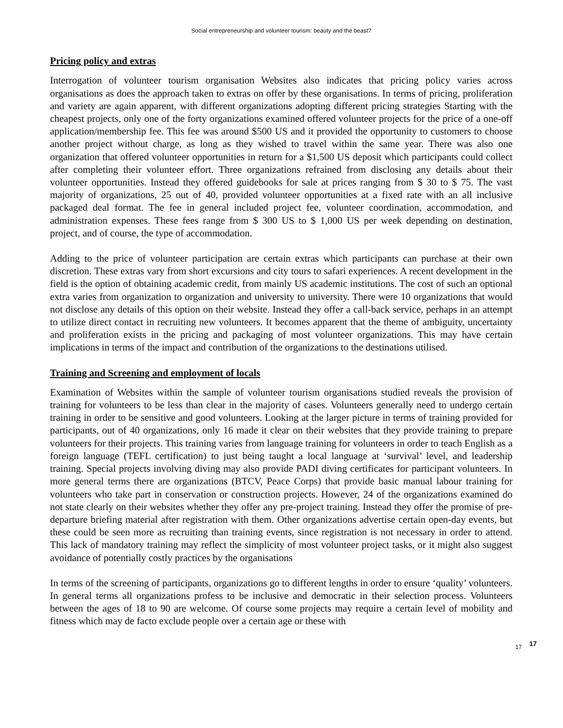Social entrepreneurship and volunteer tourism: beauty and the beast?
Pricing policy and extras
Interrogation of volunteer tourism organisation Websites also indicates that pricing policy varies across organisations as does the approach taken to extras on offer by these organisations. In terms of pricing, proliferation and variety are again apparent, with different organizations adopting different pricing strategies Starting with the cheapest projects, only one of the forty organizations examined offered volunteer projects for the price of a one-off application/membership fee. This fee was around $500 US and it provided the opportunity to customers to choose another project without charge, as long as they wished to travel within the same year. There was also one organization that offered volunteer opportunities in return for a $1,500 US deposit which participants could collect after completing their volunteer effort. Three organizations refrained from disclosing any details about their volunteer opportunities. Instead they offered guidebooks for sale at prices ranging from $ 30 to $ 75. The vast majority of organizations, 25 out of 40, provided volunteer opportunities at a fixed rate with an all inclusive packaged deal format. The fee in general included project fee, volunteer coordination, accommodation, and administration expenses. These fees range from $ 300 US to $ 1,000 US per week depending on destination, project, and of course, the type of accommodation.
Adding to the price of volunteer participation are certain extras which participants can purchase at their own discretion. These extras vary from short excursions and city tours to safari experiences. A recent development in the field is the option of obtaining academic credit, from mainly US academic institutions. The cost of such an optional extra varies from organization to organization and university to university. There were 10 organizations that would not disclose any details of this option on their website. Instead they offer a call-back service, perhaps in an attempt to utilize direct contact in recruiting new volunteers. It becomes apparent that the theme of ambiguity, uncertainty and proliferation exists in the pricing and packaging of most volunteer organizations. This may have certain implications in terms of the impact and contribution of the organizations to the destinations utilised.
Training and Screening and employment of locals
Examination of Websites within the sample of volunteer tourism organisations studied reveals the provision of training for volunteers to be less than clear in the majority of cases. Volunteers generally need to undergo certain training in order to be sensitive and good volunteers. Looking at the larger picture in terms of training provided for participants, out of 40 organizations, only 16 made it clear on their websites that they provide training to prepare volunteers for their projects. This training varies from language training for volunteers in order to teach English as a foreign language (TEFL certification) to just being taught a local language at ‘survival’ level, and leadership training. Special projects involving diving may also provide PADI diving certificates for participant volunteers. In more general terms there are organizations (BTCV, Peace Corps) that provide basic manual labour training for volunteers who take part in conservation or construction projects. However, 24 of the organizations examined do not state clearly on their websites whether they offer any pre-project training. Instead they offer the promise of pre-departure briefing material after registration with them. Other organizations advertise certain open-day events, but these could be seen more as recruiting than training events, since registration is not necessary in order to attend. This lack of mandatory training may reflect the simplicity of most volunteer project tasks, or it might also suggest avoidance of potentially costly practices by the organisations
In terms of the screening of participants, organizations go to different lengths in order to ensure ‘quality’ volunteers. In general terms all organizations profess to be inclusive and democratic in their selection process. Volunteers between the ages of 18 to 90 are welcome. Of course some projects may require a certain level of mobility and fitness which may de facto exclude people over a certain age or these with
17 17